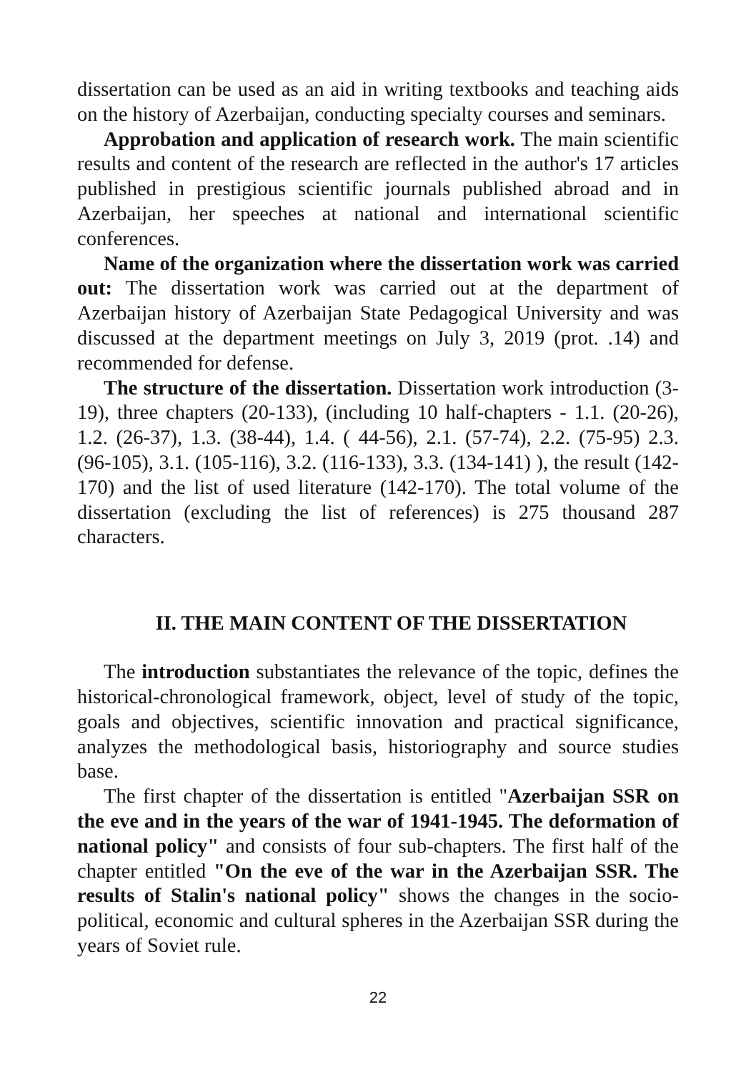dissertation can be used as an aid in writing textbooks and teaching aids on the history of Azerbaijan, conducting specialty courses and seminars.
Approbation and application of research work. The main scientific results and content of the research are reflected in the author's 17 articles published in prestigious scientific journals published abroad and in Azerbaijan, her speeches at national and international scientific conferences.
Name of the organization where the dissertation work was carried out: The dissertation work was carried out at the department of Azerbaijan history of Azerbaijan State Pedagogical University and was discussed at the department meetings on July 3, 2019 (prot. .14) and recommended for defense.
The structure of the dissertation. Dissertation work introduction (3-19), three chapters (20-133), (including 10 half-chapters - 1.1. (20-26), 1.2. (26-37), 1.3. (38-44), 1.4. ( 44-56), 2.1. (57-74), 2.2. (75-95) 2.3. (96-105), 3.1. (105-116), 3.2. (116-133), 3.3. (134-141) ), the result (142-170) and the list of used literature (142-170). The total volume of the dissertation (excluding the list of references) is 275 thousand 287 characters.
II. THE MAIN CONTENT OF THE DISSERTATION
The introduction substantiates the relevance of the topic, defines the historical-chronological framework, object, level of study of the topic, goals and objectives, scientific innovation and practical significance, analyzes the methodological basis, historiography and source studies base.
The first chapter of the dissertation is entitled "Azerbaijan SSR on the eve and in the years of the war of 1941-1945. The deformation of national policy" and consists of four sub-chapters. The first half of the chapter entitled "On the eve of the war in the Azerbaijan SSR. The results of Stalin's national policy" shows the changes in the socio-political, economic and cultural spheres in the Azerbaijan SSR during the years of Soviet rule.
22